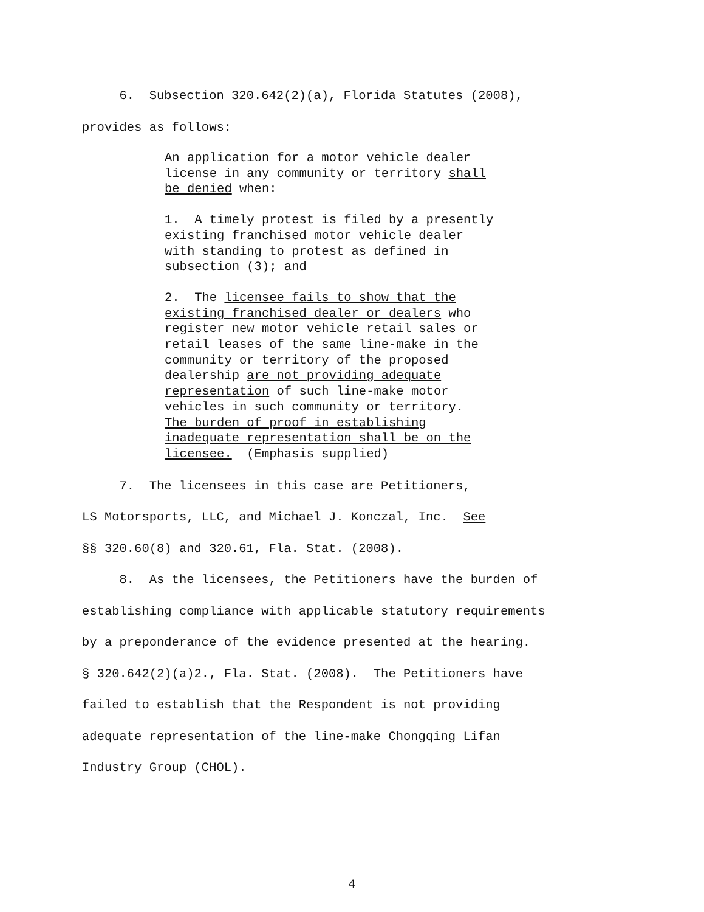6. Subsection 320.642(2)(a), Florida Statutes (2008), provides as follows:
An application for a motor vehicle dealer license in any community or territory shall be denied when:
1. A timely protest is filed by a presently existing franchised motor vehicle dealer with standing to protest as defined in subsection (3); and
2. The licensee fails to show that the existing franchised dealer or dealers who register new motor vehicle retail sales or retail leases of the same line-make in the community or territory of the proposed dealership are not providing adequate representation of such line-make motor vehicles in such community or territory. The burden of proof in establishing inadequate representation shall be on the licensee. (Emphasis supplied)
7. The licensees in this case are Petitioners, LS Motorsports, LLC, and Michael J. Konczal, Inc. See §§ 320.60(8) and 320.61, Fla. Stat. (2008). 8. As the licensees, the Petitioners have the burden of establishing compliance with applicable statutory requirements by a preponderance of the evidence presented at the hearing. § 320.642(2)(a)2., Fla. Stat. (2008). The Petitioners have failed to establish that the Respondent is not providing adequate representation of the line-make Chongqing Lifan Industry Group (CHOL).
4